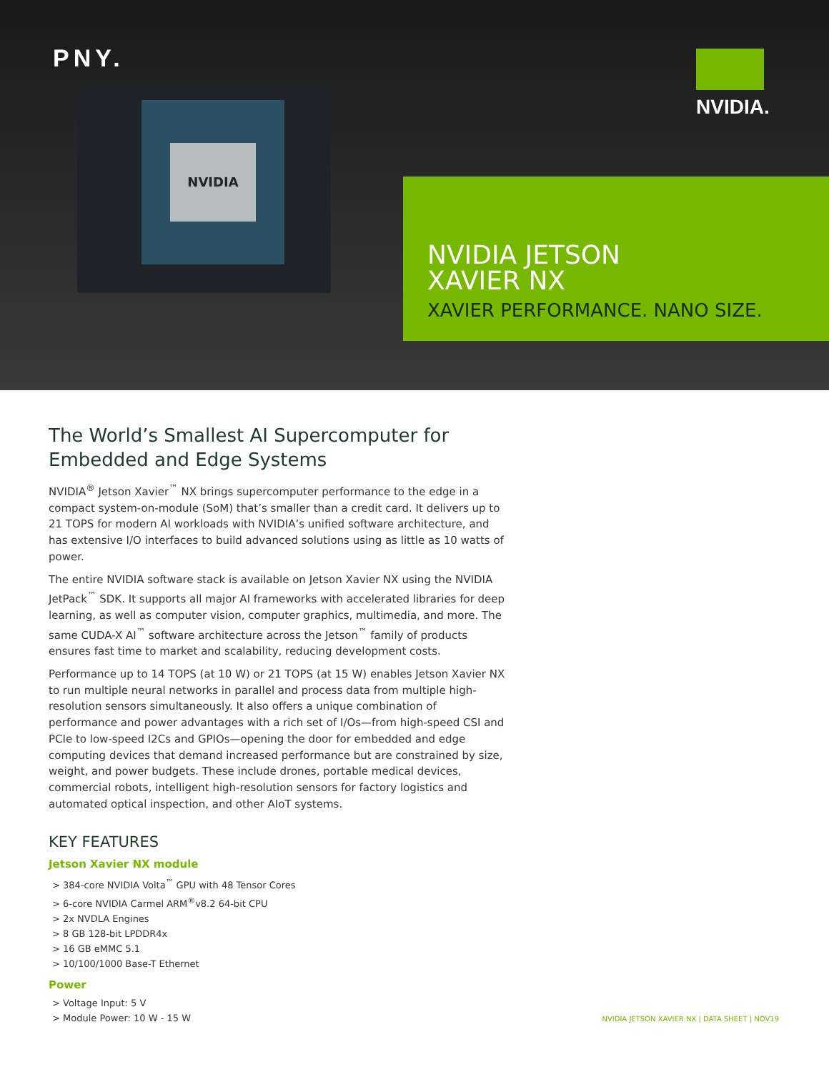PNY.
NVIDIA
NVIDIA.
NVIDIA JETSON
XAVIER NX
XAVIER PERFORMANCE. NANO SIZE.
The World’s Smallest AI Supercomputer for Embedded and Edge Systems
NVIDIA<sup>®</sup> Jetson Xavier<sup>™</sup> NX brings supercomputer performance to the edge in a compact system-on-module (SoM) that’s smaller than a credit card. It delivers up to 21 TOPS for modern AI workloads with NVIDIA’s unified software architecture, and has extensive I/O interfaces to build advanced solutions using as little as 10 watts of power.
The entire NVIDIA software stack is available on Jetson Xavier NX using the NVIDIA JetPack<sup>™</sup> SDK. It supports all major AI frameworks with accelerated libraries for deep learning, as well as computer vision, computer graphics, multimedia, and more. The same CUDA-X AI<sup>™</sup> software architecture across the Jetson<sup>™</sup> family of products ensures fast time to market and scalability, reducing development costs.
Performance up to 14 TOPS (at 10 W) or 21 TOPS (at 15 W) enables Jetson Xavier NX to run multiple neural networks in parallel and process data from multiple high-resolution sensors simultaneously. It also offers a unique combination of performance and power advantages with a rich set of I/Os—from high-speed CSI and PCIe to low-speed I2Cs and GPIOs—opening the door for embedded and edge computing devices that demand increased performance but are constrained by size, weight, and power budgets. These include drones, portable medical devices, commercial robots, intelligent high-resolution sensors for factory logistics and automated optical inspection, and other AIoT systems.
KEY FEATURES
Jetson Xavier NX module
> 384-core NVIDIA Volta<sup>™</sup> GPU with 48 Tensor Cores
> 6-core NVIDIA Carmel ARM<sup>®</sup>v8.2 64-bit CPU
> 2x NVDLA Engines
> 8 GB 128-bit LPDDR4x
> 16 GB eMMC 5.1
> 10/100/1000 Base-T Ethernet
Power
> Voltage Input: 5 V
> Module Power: 10 W - 15 W
NVIDIA JETSON XAVIER NX | DATA SHEET | NOV19